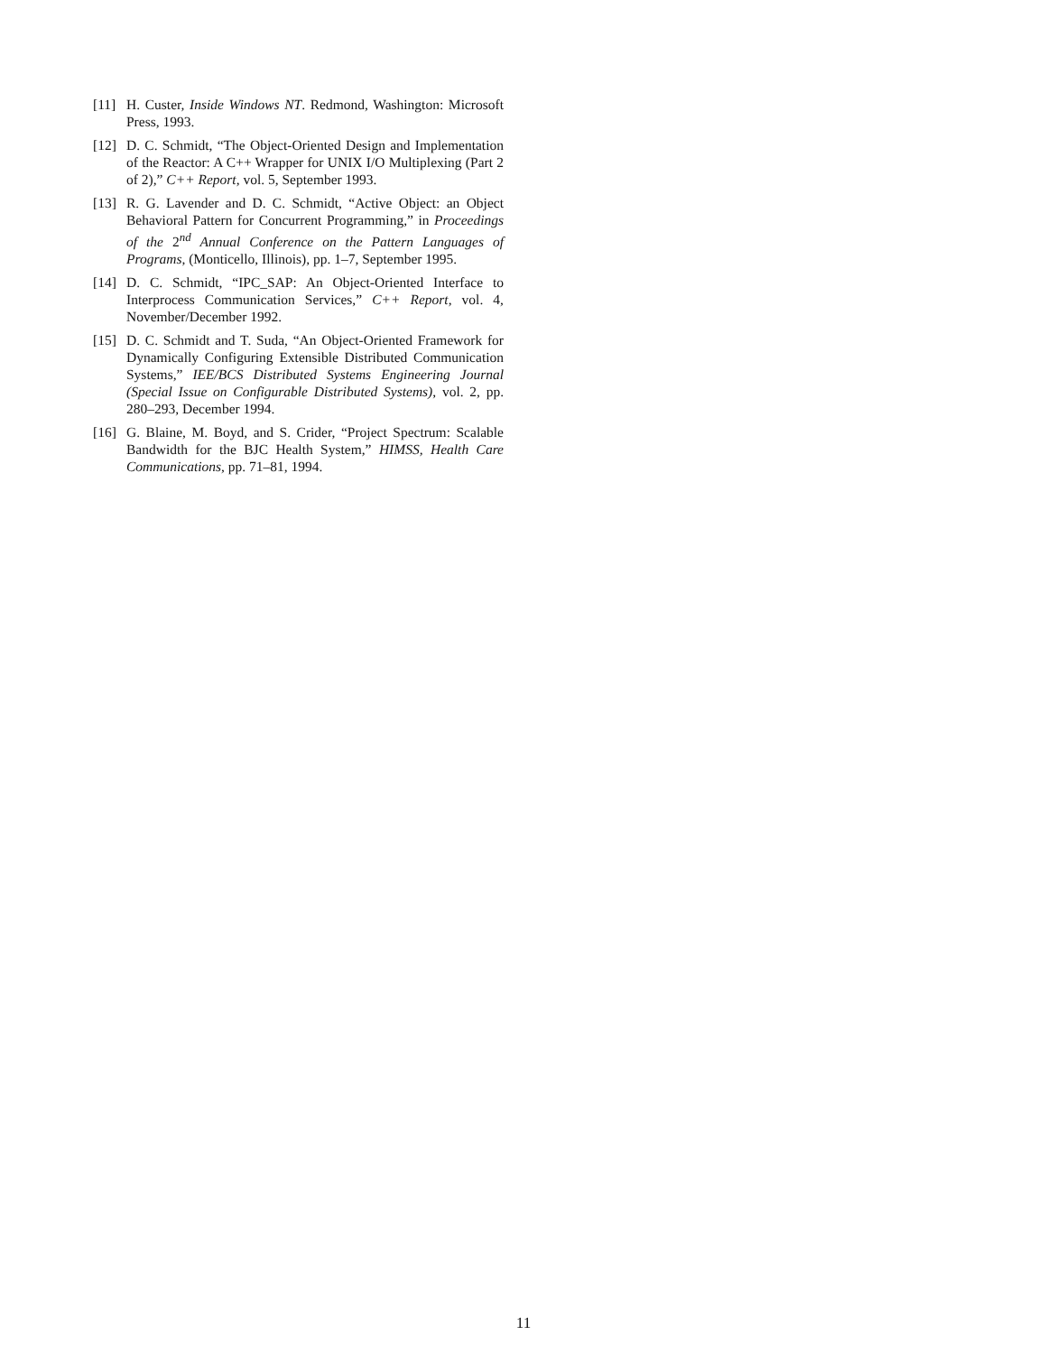[11] H. Custer, Inside Windows NT. Redmond, Washington: Microsoft Press, 1993.
[12] D. C. Schmidt, “The Object-Oriented Design and Implementation of the Reactor: A C++ Wrapper for UNIX I/O Multiplexing (Part 2 of 2),” C++ Report, vol. 5, September 1993.
[13] R. G. Lavender and D. C. Schmidt, “Active Object: an Object Behavioral Pattern for Concurrent Programming,” in Proceedings of the 2<sup>nd</sup> Annual Conference on the Pattern Languages of Programs, (Monticello, Illinois), pp. 1–7, September 1995.
[14] D. C. Schmidt, “IPC_SAP: An Object-Oriented Interface to Interprocess Communication Services,” C++ Report, vol. 4, November/December 1992.
[15] D. C. Schmidt and T. Suda, “An Object-Oriented Framework for Dynamically Configuring Extensible Distributed Communication Systems,” IEE/BCS Distributed Systems Engineering Journal (Special Issue on Configurable Distributed Systems), vol. 2, pp. 280–293, December 1994.
[16] G. Blaine, M. Boyd, and S. Crider, “Project Spectrum: Scalable Bandwidth for the BJC Health System,” HIMSS, Health Care Communications, pp. 71–81, 1994.
11